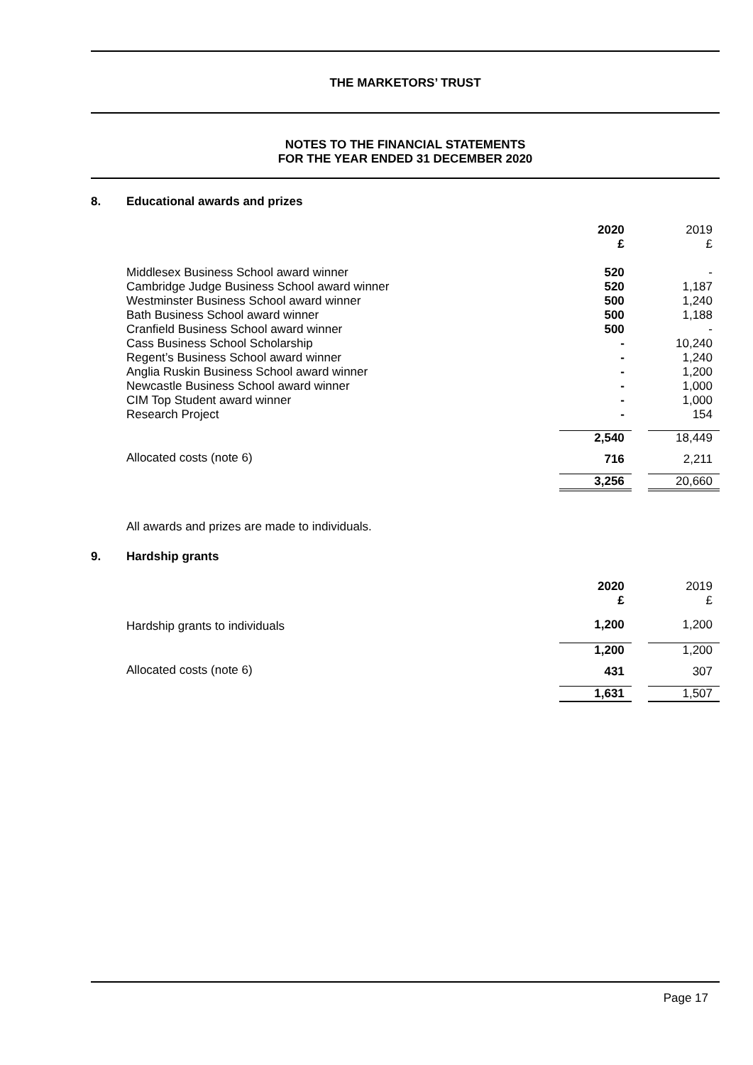THE MARKETORS’ TRUST
NOTES TO THE FINANCIAL STATEMENTS
FOR THE YEAR ENDED 31 DECEMBER 2020
8. Educational awards and prizes
| | 2020 £ | | 2019 £ |
| Middlesex Business School award winner | 520 | | - |
| Cambridge Judge Business School award winner | 520 | | 1,187 |
| Westminster Business School award winner | 500 | | 1,240 |
| Bath Business School award winner | 500 | | 1,188 |
| Cranfield Business School award winner | 500 | | - |
| Cass Business School Scholarship | - | | 10,240 |
| Regent’s Business School award winner | - | | 1,240 |
| Anglia Ruskin Business School award winner | - | | 1,200 |
| Newcastle Business School award winner | - | | 1,000 |
| CIM Top Student award winner | - | | 1,000 |
| Research Project | - | | 154 |
| | 2,540 | | 18,449 |
| Allocated costs (note 6) | 716 | | 2,211 |
| | 3,256 | | 20,660 |
All awards and prizes are made to individuals.
9. Hardship grants
| | 2020 £ | | 2019 £ |
| Hardship grants to individuals | 1,200 | | 1,200 |
| | 1,200 | | 1,200 |
| Allocated costs (note 6) | 431 | | 307 |
| | 1,631 | | 1,507 |
Page 17